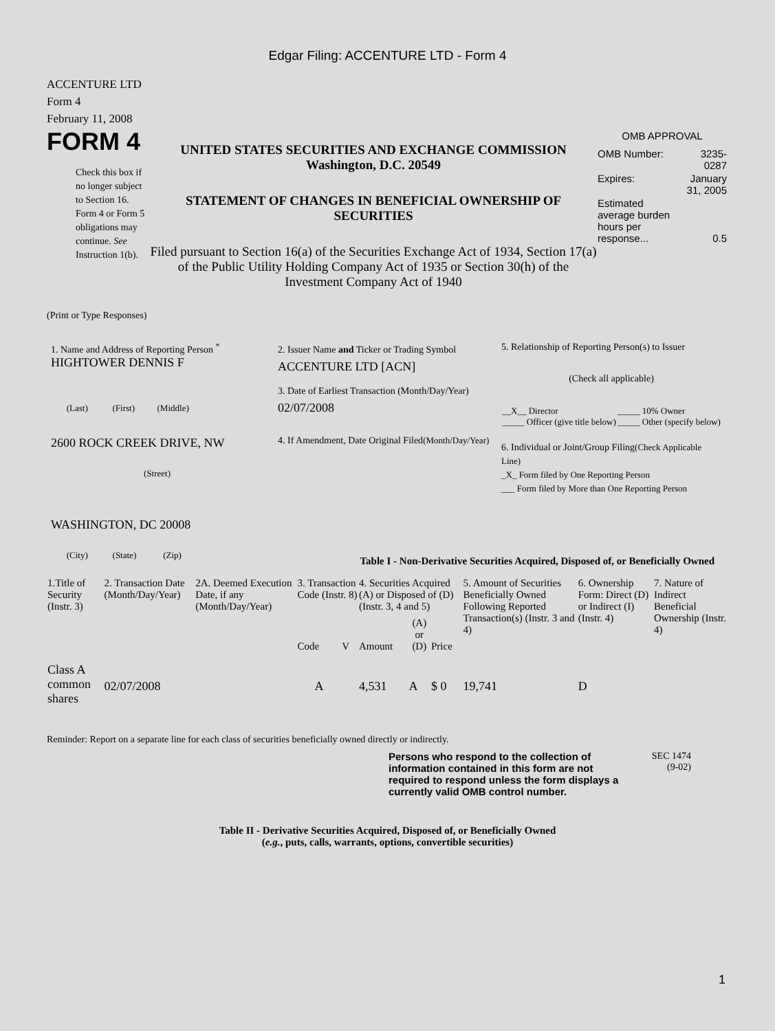Edgar Filing: ACCENTURE LTD - Form 4
ACCENTURE LTD
Form 4
February 11, 2008
FORM 4
Check this box if no longer subject to Section 16. Form 4 or Form 5 obligations may continue. See Instruction 1(b).
UNITED STATES SECURITIES AND EXCHANGE COMMISSION
Washington, D.C. 20549
STATEMENT OF CHANGES IN BENEFICIAL OWNERSHIP OF SECURITIES
Filed pursuant to Section 16(a) of the Securities Exchange Act of 1934, Section 17(a) of the Public Utility Holding Company Act of 1935 or Section 30(h) of the Investment Company Act of 1940
OMB APPROVAL
| OMB Number: | 3235-0287 |
| Expires: | January 31, 2005 |
| Estimated average burden hours per response... | 0.5 |
(Print or Type Responses)
1. Name and Address of Reporting Person <sup>*</sup>
HIGHTOWER DENNIS F
(Last) (First) (Middle)
2600 ROCK CREEK DRIVE, NW
(Street)
WASHINGTON, DC 20008
(City) (State) (Zip)
2. Issuer Name and Ticker or Trading Symbol
ACCENTURE LTD [ACN]
3. Date of Earliest Transaction (Month/Day/Year)
02/07/2008
4. If Amendment, Date Original Filed(Month/Day/Year)
5. Relationship of Reporting Person(s) to Issuer
(Check all applicable)
| __X__ Director _____ Officer (give title below) | _____ 10% Owner _____ Other (specify below) |
6. Individual or Joint/Group Filing(Check Applicable Line)
_X_ Form filed by One Reporting Person
___ Form filed by More than One Reporting Person
Table I - Non-Derivative Securities Acquired, Disposed of, or Beneficially Owned
| 1.Title of Security (Instr. 3) | 2. Transaction Date (Month/Day/Year) | 2A. Deemed Execution Date, if any (Month/Day/Year) | 3. Transaction Code (Instr. 8) | | 4. Securities Acquired (A) or Disposed of (D) (Instr. 3, 4 and 5) | | | 5. Amount of Securities Beneficially Owned Following Reported Transaction(s) (Instr. 3 and 4) | 6. Ownership Form: Direct (D) or Indirect (I) (Instr. 4) | 7. Nature of Indirect Beneficial Ownership (Instr. 4) |
| --- | --- | --- | --- | --- | --- | --- | --- | --- | --- | --- |
| | | | Code | V | Amount | (A) or (D) | Price | | | |
| Class A common shares | 02/07/2008 | | A | | 4,531 | A | $ 0 | 19,741 | D | |
Reminder: Report on a separate line for each class of securities beneficially owned directly or indirectly.
Persons who respond to the collection of information contained in this form are not required to respond unless the form displays a currently valid OMB control number.
SEC 1474
(9-02)
Table II - Derivative Securities Acquired, Disposed of, or Beneficially Owned
(e.g., puts, calls, warrants, options, convertible securities)
1